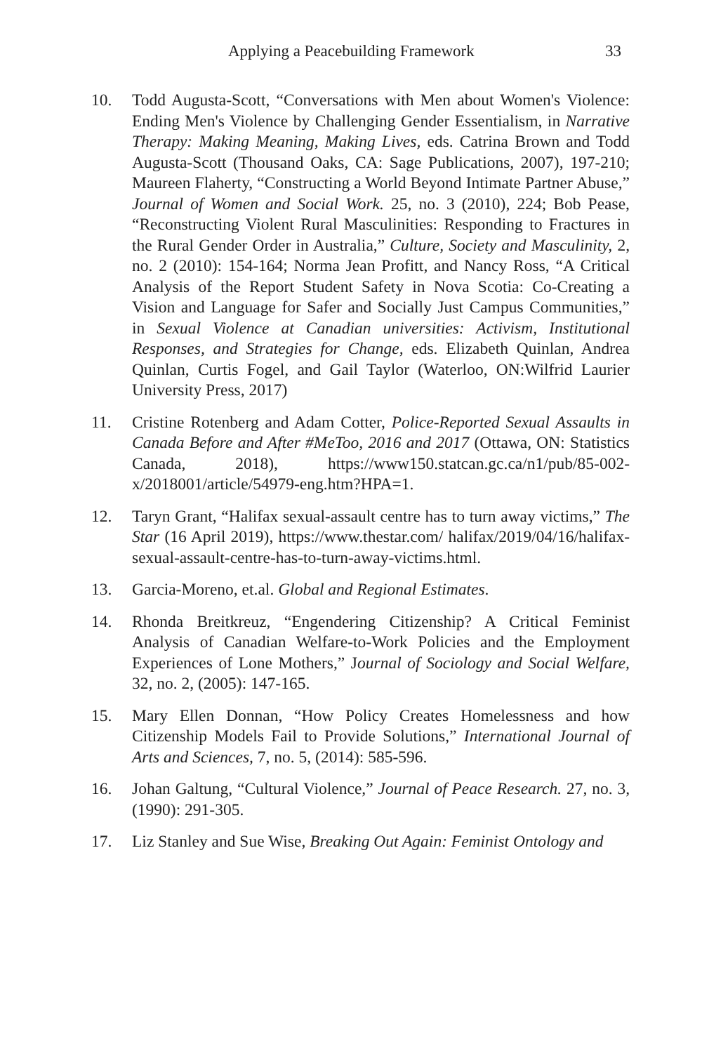Applying a Peacebuilding Framework 33
10. Todd Augusta-Scott, “Conversations with Men about Women's Violence: Ending Men's Violence by Challenging Gender Essentialism, in Narrative Therapy: Making Meaning, Making Lives, eds. Catrina Brown and Todd Augusta-Scott (Thousand Oaks, CA: Sage Publications, 2007), 197-210; Maureen Flaherty, “Constructing a World Beyond Intimate Partner Abuse,” Journal of Women and Social Work. 25, no. 3 (2010), 224; Bob Pease, “Reconstructing Violent Rural Masculinities: Responding to Fractures in the Rural Gender Order in Australia,” Culture, Society and Masculinity, 2, no. 2 (2010): 154-164; Norma Jean Profitt, and Nancy Ross, “A Critical Analysis of the Report Student Safety in Nova Scotia: Co-Creating a Vision and Language for Safer and Socially Just Campus Communities,” in Sexual Violence at Canadian universities: Activism, Institutional Responses, and Strategies for Change, eds. Elizabeth Quinlan, Andrea Quinlan, Curtis Fogel, and Gail Taylor (Waterloo, ON:Wilfrid Laurier University Press, 2017)
11. Cristine Rotenberg and Adam Cotter, Police-Reported Sexual Assaults in Canada Before and After #MeToo, 2016 and 2017 (Ottawa, ON: Statistics Canada, 2018), https://www150.statcan.gc.ca/n1/pub/85-002-x/2018001/article/54979-eng.htm?HPA=1.
12. Taryn Grant, “Halifax sexual-assault centre has to turn away victims,” The Star (16 April 2019), https://www.thestar.com/ halifax/2019/04/16/halifax-sexual-assault-centre-has-to-turn-away-victims.html.
13. Garcia-Moreno, et.al. Global and Regional Estimates.
14. Rhonda Breitkreuz, “Engendering Citizenship? A Critical Feminist Analysis of Canadian Welfare-to-Work Policies and the Employment Experiences of Lone Mothers,” Journal of Sociology and Social Welfare, 32, no. 2, (2005): 147-165.
15. Mary Ellen Donnan, “How Policy Creates Homelessness and how Citizenship Models Fail to Provide Solutions,” International Journal of Arts and Sciences, 7, no. 5, (2014): 585-596.
16. Johan Galtung, “Cultural Violence,” Journal of Peace Research. 27, no. 3, (1990): 291-305.
17. Liz Stanley and Sue Wise, Breaking Out Again: Feminist Ontology and